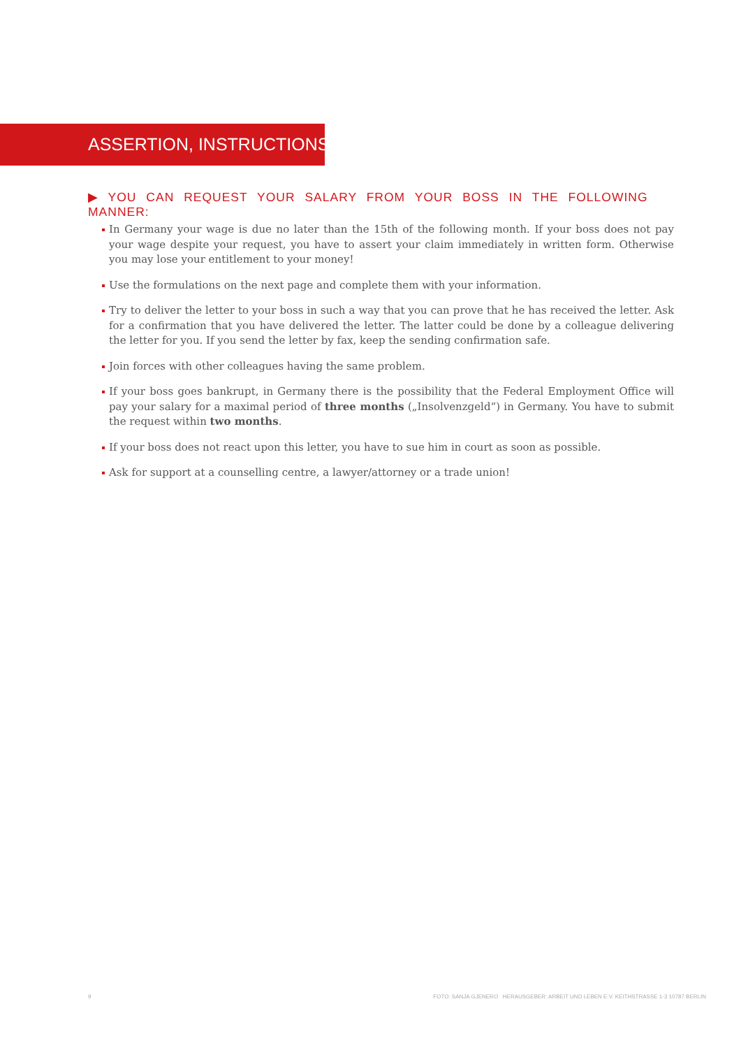ASSERTION, INSTRUCTIONS
▶ YOU CAN REQUEST YOUR SALARY FROM YOUR BOSS IN THE FOLLOWING MANNER:
In Germany your wage is due no later than the 15th of the following month. If your boss does not pay your wage despite your request, you have to assert your claim immediately in written form. Otherwise you may lose your entitlement to your money!
Use the formulations on the next page and complete them with your information.
Try to deliver the letter to your boss in such a way that you can prove that he has received the letter. Ask for a confirmation that you have delivered the letter. The latter could be done by a colleague delivering the letter for you. If you send the letter by fax, keep the sending confirmation safe.
Join forces with other colleagues having the same problem.
If your boss goes bankrupt, in Germany there is the possibility that the Federal Employment Office will pay your salary for a maximal period of three months („Insolvenzgeld“) in Germany. You have to submit the request within two months.
If your boss does not react upon this letter, you have to sue him in court as soon as possible.
Ask for support at a counselling centre, a lawyer/attorney or a trade union!
9 FOTO: SANJA GJENERO HERAUSGEBER: ARBEIT UND LEBEN E.V. KEITHSTRASSE 1-3 10787 BERLIN